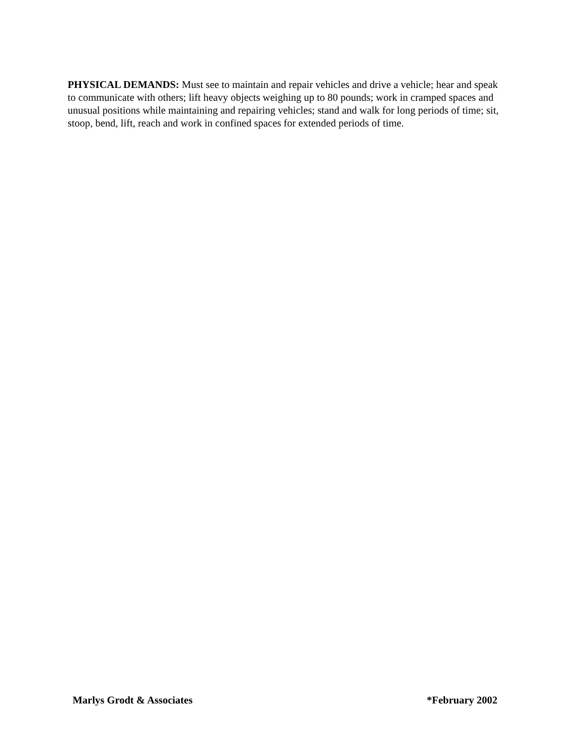PHYSICAL DEMANDS: Must see to maintain and repair vehicles and drive a vehicle; hear and speak to communicate with others; lift heavy objects weighing up to 80 pounds; work in cramped spaces and unusual positions while maintaining and repairing vehicles; stand and walk for long periods of time; sit, stoop, bend, lift, reach and work in confined spaces for extended periods of time.
Marlys Grodt & Associates *February 2002